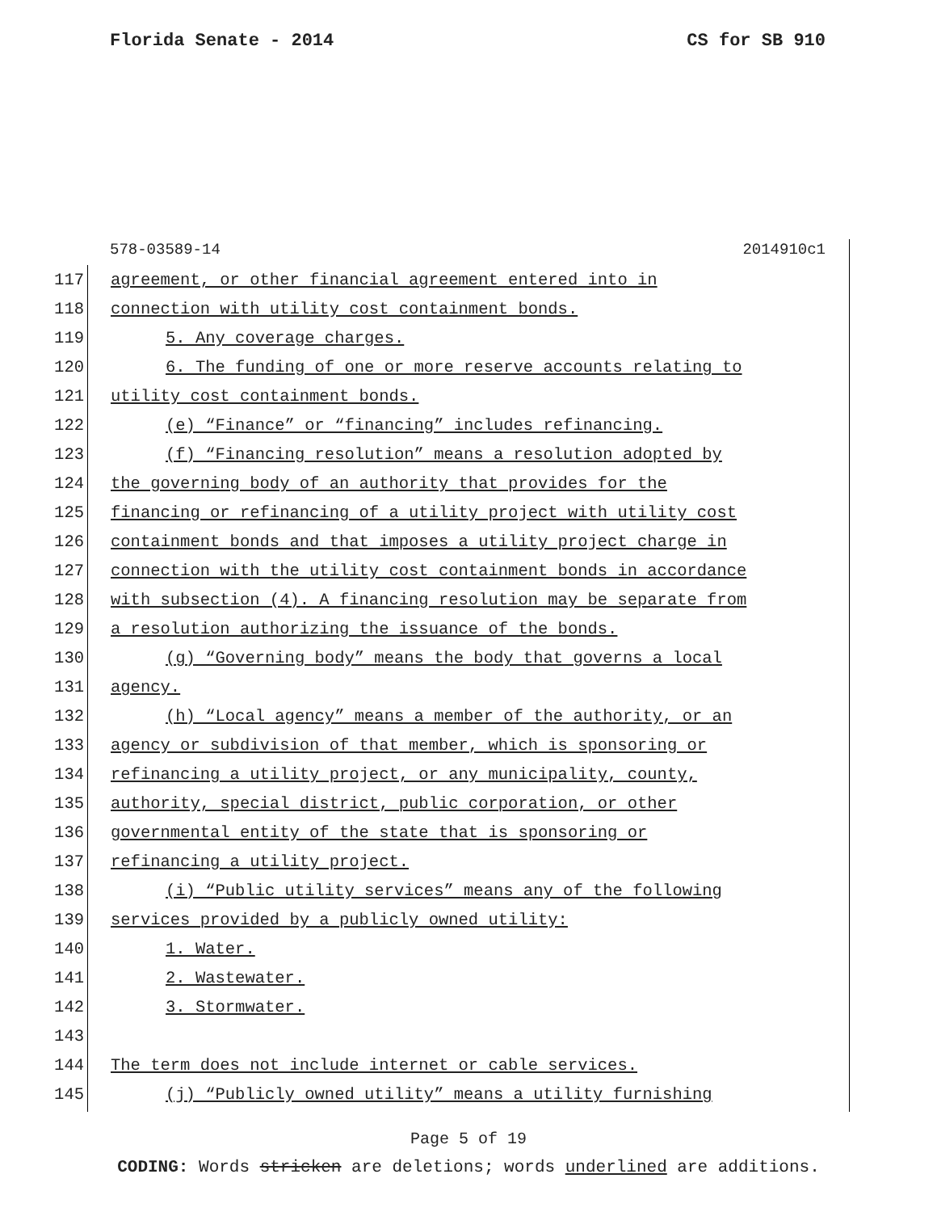Florida Senate - 2014 CS for SB 910
578-03589-14 2014910c1
117
agreement, or other financial agreement entered into in
118
connection with utility cost containment bonds.
119 5. Any coverage charges.
120
6. The funding of one or more reserve accounts relating to
121
utility cost containment bonds.
122
(e) “Finance” or “financing” includes refinancing.
123
(f) “Financing resolution” means a resolution adopted by
124
the governing body of an authority that provides for the
125
financing or refinancing of a utility project with utility cost
126
containment bonds and that imposes a utility project charge in
127
connection with the utility cost containment bonds in accordance
128
with subsection (4). A financing resolution may be separate from
129
a resolution authorizing the issuance of the bonds.
130
(g) “Governing body” means the body that governs a local
131 agency.
132
(h) “Local agency” means a member of the authority, or an
133
agency or subdivision of that member, which is sponsoring or
134
refinancing a utility project, or any municipality, county,
135
authority, special district, public corporation, or other
136
governmental entity of the state that is sponsoring or
137 refinancing a utility project.
138
(i) “Public utility services” means any of the following
139
services provided by a publicly owned utility:
140 1. Water.
141 2. Wastewater.
142 3. Stormwater.
143
144
The term does not include internet or cable services.
145
(j) “Publicly owned utility” means a utility furnishing
Page 5 of 19
CODING: Words stricken are deletions; words underlined are additions.